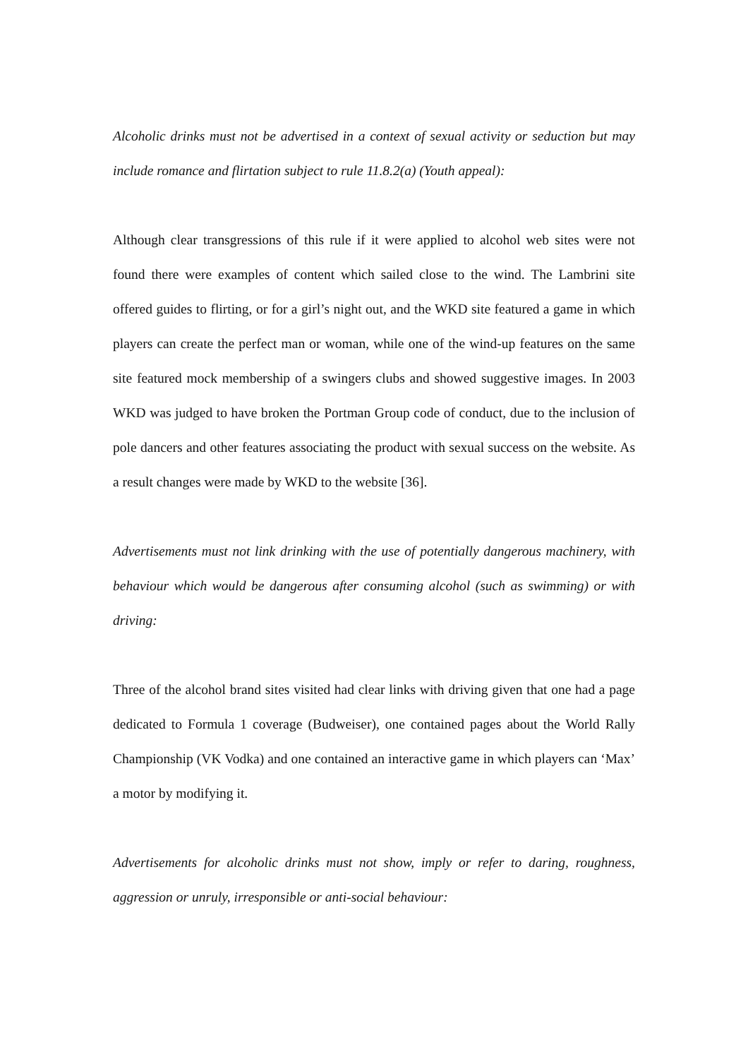Alcoholic drinks must not be advertised in a context of sexual activity or seduction but may include romance and flirtation subject to rule 11.8.2(a) (Youth appeal):
Although clear transgressions of this rule if it were applied to alcohol web sites were not found there were examples of content which sailed close to the wind. The Lambrini site offered guides to flirting, or for a girl’s night out, and the WKD site featured a game in which players can create the perfect man or woman, while one of the wind-up features on the same site featured mock membership of a swingers clubs and showed suggestive images. In 2003 WKD was judged to have broken the Portman Group code of conduct, due to the inclusion of pole dancers and other features associating the product with sexual success on the website. As a result changes were made by WKD to the website [36].
Advertisements must not link drinking with the use of potentially dangerous machinery, with behaviour which would be dangerous after consuming alcohol (such as swimming) or with driving:
Three of the alcohol brand sites visited had clear links with driving given that one had a page dedicated to Formula 1 coverage (Budweiser), one contained pages about the World Rally Championship (VK Vodka) and one contained an interactive game in which players can ‘Max’ a motor by modifying it.
Advertisements for alcoholic drinks must not show, imply or refer to daring, roughness, aggression or unruly, irresponsible or anti-social behaviour: